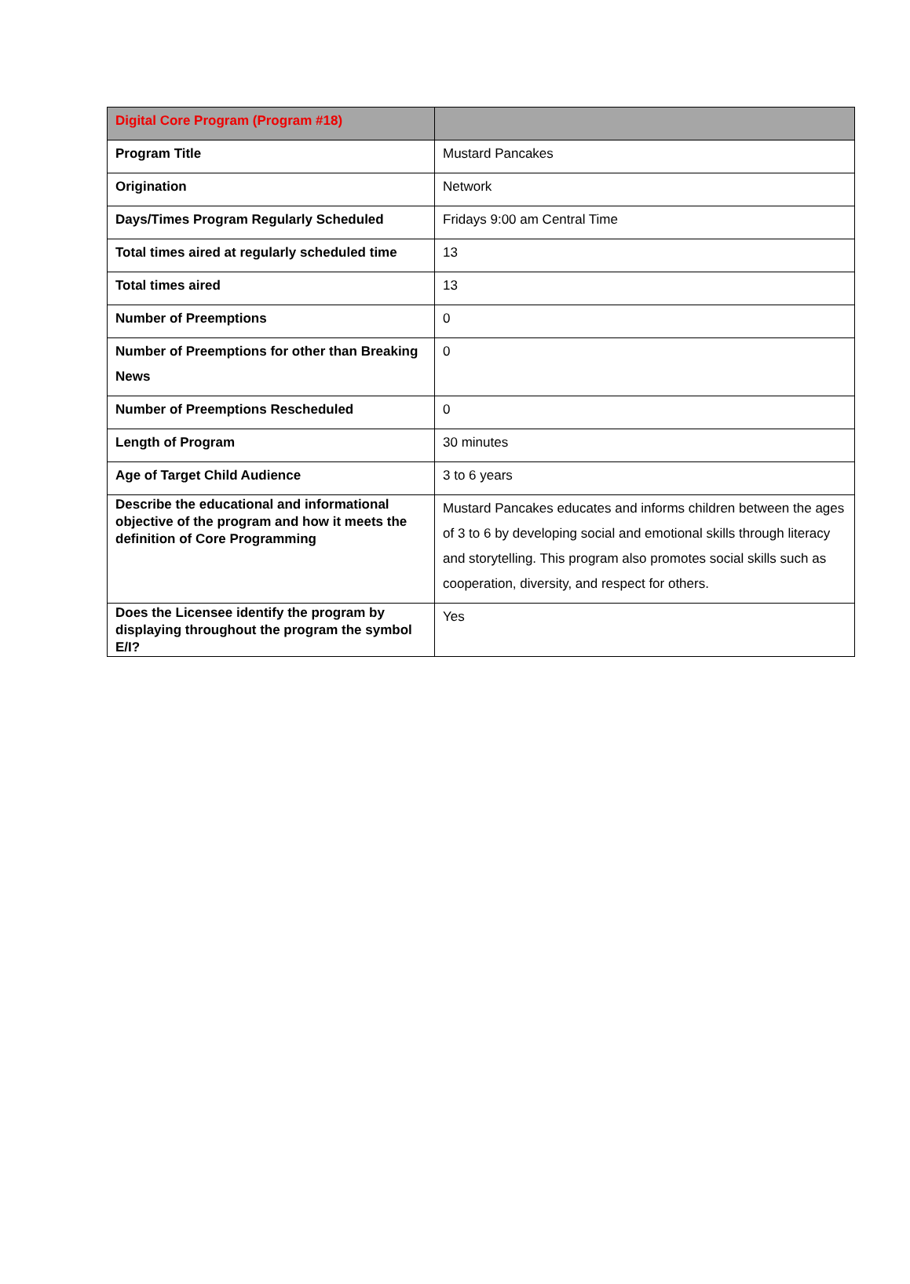| Digital Core Program (Program #18) | |
| --- | --- |
| Program Title | Mustard Pancakes |
| Origination | Network |
| Days/Times Program Regularly Scheduled | Fridays 9:00 am Central Time |
| Total times aired at regularly scheduled time | 13 |
| Total times aired | 13 |
| Number of Preemptions | 0 |
| Number of Preemptions for other than Breaking News | 0 |
| Number of Preemptions Rescheduled | 0 |
| Length of Program | 30 minutes |
| Age of Target Child Audience | 3 to 6 years |
| Describe the educational and informational objective of the program and how it meets the definition of Core Programming | Mustard Pancakes educates and informs children between the ages of 3 to 6 by developing social and emotional skills through literacy and storytelling. This program also promotes social skills such as cooperation, diversity, and respect for others. |
| Does the Licensee identify the program by displaying throughout the program the symbol E/I? | Yes |